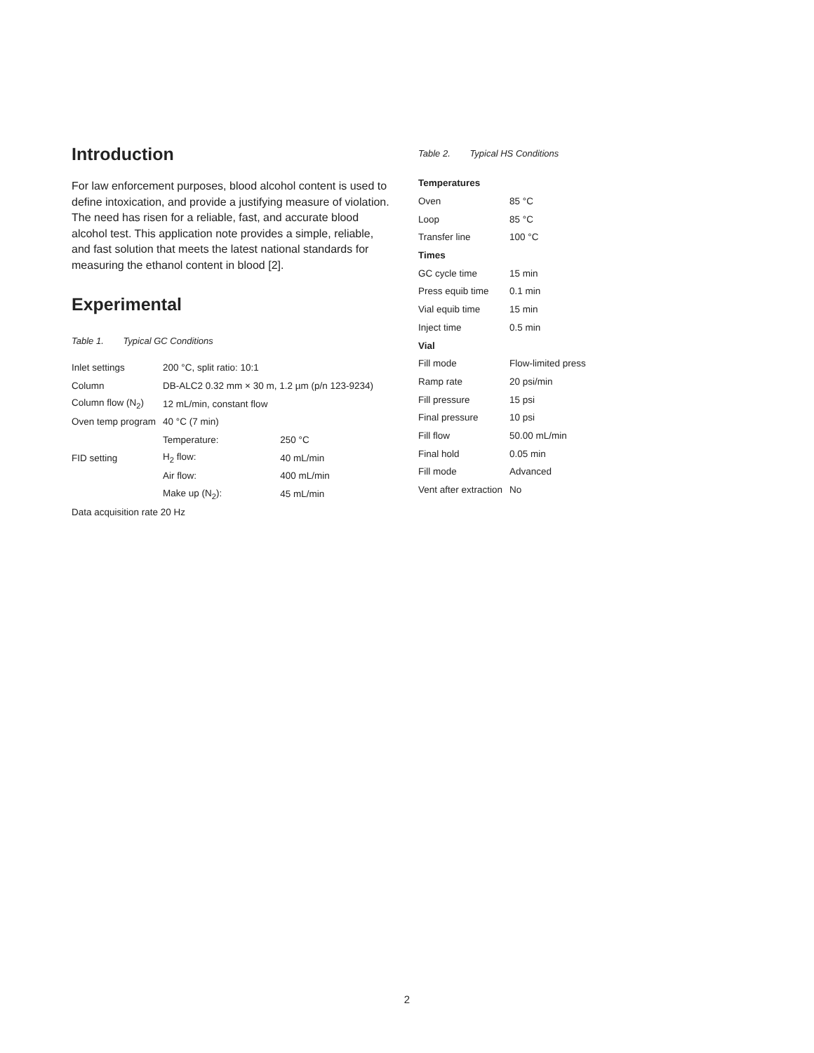Introduction
For law enforcement purposes, blood alcohol content is used to define intoxication, and provide a justifying measure of violation. The need has risen for a reliable, fast, and accurate blood alcohol test. This application note provides a simple, reliable, and fast solution that meets the latest national standards for measuring the ethanol content in blood [2].
Experimental
Table 1. Typical GC Conditions
| Inlet settings | 200 °C, split ratio: 10:1 | |
| Column | DB-ALC2 0.32 mm × 30 m, 1.2 µm (p/n 123-9234) | |
| Column flow (N<sub>2</sub>) | 12 mL/min, constant flow | |
| Oven temp program | 40 °C (7 min) | |
| | Temperature: | 250 °C |
| FID setting | H<sub>2</sub> flow: | 40 mL/min |
| | Air flow: | 400 mL/min |
| | Make up (N<sub>2</sub>): | 45 mL/min |
| Data acquisition rate 20 Hz | | |
Table 2. Typical HS Conditions
| Temperatures | |
| Oven | 85 °C |
| Loop | 85 °C |
| Transfer line | 100 °C |
| Times | |
| GC cycle time | 15 min |
| Press equib time | 0.1 min |
| Vial equib time | 15 min |
| Inject time | 0.5 min |
| Vial | |
| Fill mode | Flow-limited press |
| Ramp rate | 20 psi/min |
| Fill pressure | 15 psi |
| Final pressure | 10 psi |
| Fill flow | 50.00 mL/min |
| Final hold | 0.05 min |
| Fill mode | Advanced |
| Vent after extraction | No |
2